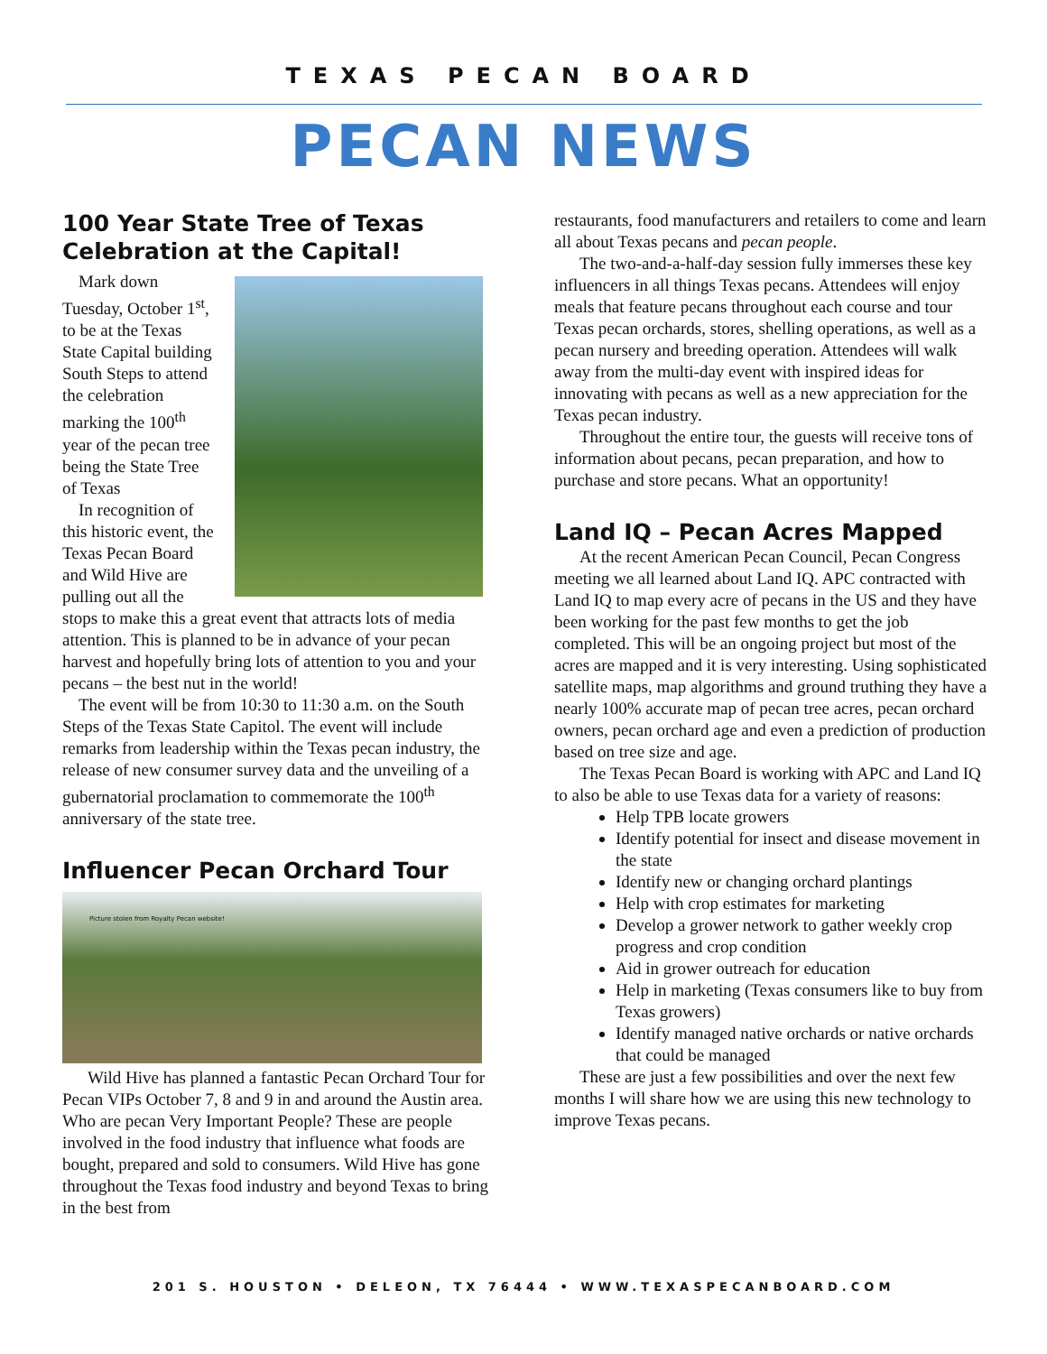TEXAS PECAN BOARD
PECAN NEWS
100 Year State Tree of Texas Celebration at the Capital!
Mark down Tuesday, October 1<sup>st</sup>, to be at the Texas State Capital building South Steps to attend the celebration marking the 100<sup>th</sup> year of the pecan tree being the State Tree of Texas
In recognition of this historic event, the Texas Pecan Board and Wild Hive are pulling out all the stops to make this a great event that attracts lots of media attention. This is planned to be in advance of your pecan harvest and hopefully bring lots of attention to you and your pecans – the best nut in the world!
The event will be from 10:30 to 11:30 a.m. on the South Steps of the Texas State Capitol. The event will include remarks from leadership within the Texas pecan industry, the release of new consumer survey data and the unveiling of a gubernatorial proclamation to commemorate the 100<sup>th</sup> anniversary of the state tree.
Influencer Pecan Orchard Tour
Picture stolen from Royalty Pecan website!
Wild Hive has planned a fantastic Pecan Orchard Tour for Pecan VIPs October 7, 8 and 9 in and around the Austin area. Who are pecan Very Important People? These are people involved in the food industry that influence what foods are bought, prepared and sold to consumers. Wild Hive has gone throughout the Texas food industry and beyond Texas to bring in the best from
restaurants, food manufacturers and retailers to come and learn all about Texas pecans and pecan people.
The two-and-a-half-day session fully immerses these key influencers in all things Texas pecans. Attendees will enjoy meals that feature pecans throughout each course and tour Texas pecan orchards, stores, shelling operations, as well as a pecan nursery and breeding operation. Attendees will walk away from the multi-day event with inspired ideas for innovating with pecans as well as a new appreciation for the Texas pecan industry.
Throughout the entire tour, the guests will receive tons of information about pecans, pecan preparation, and how to purchase and store pecans. What an opportunity!
Land IQ – Pecan Acres Mapped
At the recent American Pecan Council, Pecan Congress meeting we all learned about Land IQ. APC contracted with Land IQ to map every acre of pecans in the US and they have been working for the past few months to get the job completed. This will be an ongoing project but most of the acres are mapped and it is very interesting. Using sophisticated satellite maps, map algorithms and ground truthing they have a nearly 100% accurate map of pecan tree acres, pecan orchard owners, pecan orchard age and even a prediction of production based on tree size and age.
The Texas Pecan Board is working with APC and Land IQ to also be able to use Texas data for a variety of reasons:
Help TPB locate growers
Identify potential for insect and disease movement in the state
Identify new or changing orchard plantings
Help with crop estimates for marketing
Develop a grower network to gather weekly crop progress and crop condition
Aid in grower outreach for education
Help in marketing (Texas consumers like to buy from Texas growers)
Identify managed native orchards or native orchards that could be managed
These are just a few possibilities and over the next few months I will share how we are using this new technology to improve Texas pecans.
201 S. HOUSTON • DELEON, TX 76444 • WWW.TEXASPECANBOARD.COM